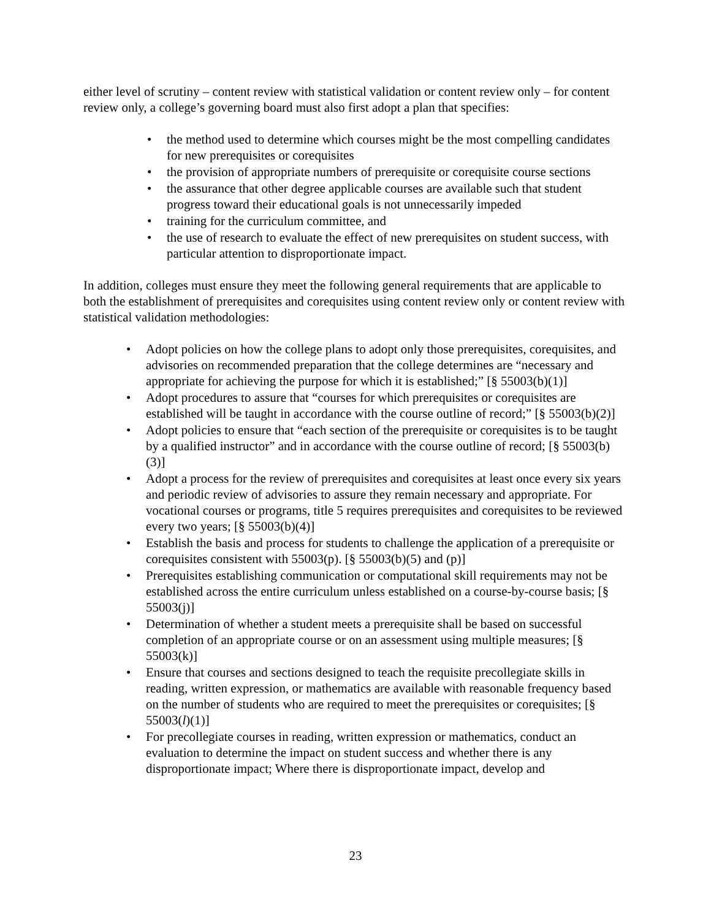either level of scrutiny – content review with statistical validation or content review only – for content review only, a college’s governing board must also first adopt a plan that specifies:
the method used to determine which courses might be the most compelling candidates for new prerequisites or corequisites
the provision of appropriate numbers of prerequisite or corequisite course sections
the assurance that other degree applicable courses are available such that student progress toward their educational goals is not unnecessarily impeded
training for the curriculum committee, and
the use of research to evaluate the effect of new prerequisites on student success, with particular attention to disproportionate impact.
In addition, colleges must ensure they meet the following general requirements that are applicable to both the establishment of prerequisites and corequisites using content review only or content review with statistical validation methodologies:
Adopt policies on how the college plans to adopt only those prerequisites, corequisites, and advisories on recommended preparation that the college determines are “necessary and appropriate for achieving the purpose for which it is established;” [§ 55003(b)(1)]
Adopt procedures to assure that “courses for which prerequisites or corequisites are established will be taught in accordance with the course outline of record;” [§ 55003(b)(2)]
Adopt policies to ensure that “each section of the prerequisite or corequisites is to be taught by a qualified instructor” and in accordance with the course outline of record; [§ 55003(b)(3)]
Adopt a process for the review of prerequisites and corequisites at least once every six years and periodic review of advisories to assure they remain necessary and appropriate. For vocational courses or programs, title 5 requires prerequisites and corequisites to be reviewed every two years; [§ 55003(b)(4)]
Establish the basis and process for students to challenge the application of a prerequisite or corequisites consistent with 55003(p). [§ 55003(b)(5) and (p)]
Prerequisites establishing communication or computational skill requirements may not be established across the entire curriculum unless established on a course-by-course basis; [§ 55003(j)]
Determination of whether a student meets a prerequisite shall be based on successful completion of an appropriate course or on an assessment using multiple measures; [§ 55003(k)]
Ensure that courses and sections designed to teach the requisite precollegiate skills in reading, written expression, or mathematics are available with reasonable frequency based on the number of students who are required to meet the prerequisites or corequisites; [§ 55003(l)(1)]
For precollegiate courses in reading, written expression or mathematics, conduct an evaluation to determine the impact on student success and whether there is any disproportionate impact; Where there is disproportionate impact, develop and
23